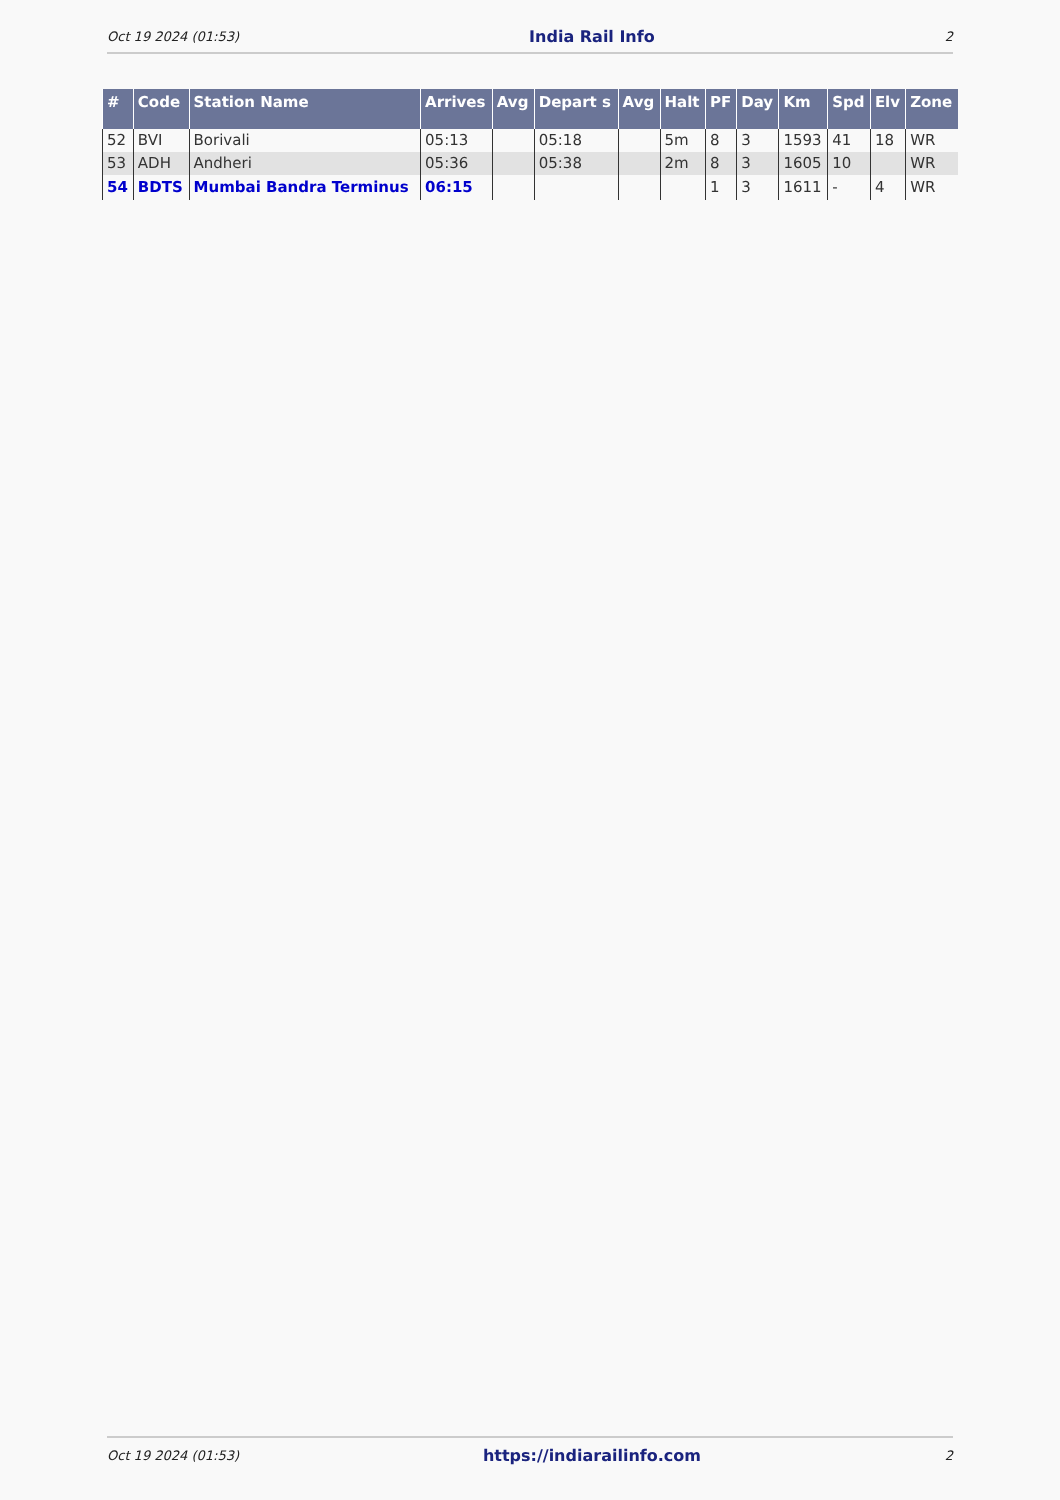Oct 19 2024 (01:53) India Rail Info 2
| # | Code | Station Name | Arrives | Avg | Depart s | Avg | Halt | PF | Day | Km | Spd | Elv | Zone |
| --- | --- | --- | --- | --- | --- | --- | --- | --- | --- | --- | --- | --- | --- |
| 52 | BVI | Borivali | 05:13 | | 05:18 | | 5m | 8 | 3 | 1593 | 41 | 18 | WR |
| 53 | ADH | Andheri | 05:36 | | 05:38 | | 2m | 8 | 3 | 1605 | 10 | | WR |
| 54 | BDTS | Mumbai Bandra Terminus | 06:15 | | | | | 1 | 3 | 1611 | - | 4 | WR |
Oct 19 2024 (01:53) https://indiarailinfo.com 2